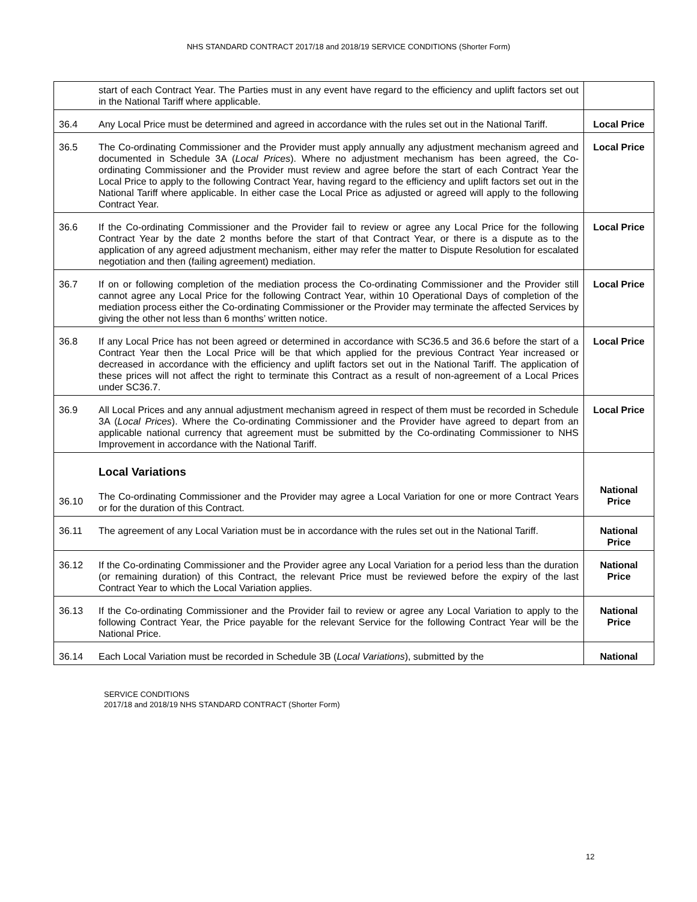NHS STANDARD CONTRACT 2017/18 and 2018/19 SERVICE CONDITIONS (Shorter Form)
| | start of each Contract Year. The Parties must in any event have regard to the efficiency and uplift factors set out in the National Tariff where applicable. | |
| 36.4 | Any Local Price must be determined and agreed in accordance with the rules set out in the National Tariff. | Local Price |
| 36.5 | The Co-ordinating Commissioner and the Provider must apply annually any adjustment mechanism agreed and documented in Schedule 3A ( Local Prices ). Where no adjustment mechanism has been agreed, the Co-ordinating Commissioner and the Provider must review and agree before the start of each Contract Year the Local Price to apply to the following Contract Year, having regard to the efficiency and uplift factors set out in the National Tariff where applicable. In either case the Local Price as adjusted or agreed will apply to the following Contract Year. | Local Price |
| 36.6 | If the Co-ordinating Commissioner and the Provider fail to review or agree any Local Price for the following Contract Year by the date 2 months before the start of that Contract Year, or there is a dispute as to the application of any agreed adjustment mechanism, either may refer the matter to Dispute Resolution for escalated negotiation and then (failing agreement) mediation. | Local Price |
| 36.7 | If on or following completion of the mediation process the Co-ordinating Commissioner and the Provider still cannot agree any Local Price for the following Contract Year, within 10 Operational Days of completion of the mediation process either the Co-ordinating Commissioner or the Provider may terminate the affected Services by giving the other not less than 6 months’ written notice. | Local Price |
| 36.8 | If any Local Price has not been agreed or determined in accordance with SC36.5 and 36.6 before the start of a Contract Year then the Local Price will be that which applied for the previous Contract Year increased or decreased in accordance with the efficiency and uplift factors set out in the National Tariff. The application of these prices will not affect the right to terminate this Contract as a result of non-agreement of a Local Prices under SC36.7. | Local Price |
| 36.9 | All Local Prices and any annual adjustment mechanism agreed in respect of them must be recorded in Schedule 3A ( Local Prices ). Where the Co-ordinating Commissioner and the Provider have agreed to depart from an applicable national currency that agreement must be submitted by the Co-ordinating Commissioner to NHS Improvement in accordance with the National Tariff. | Local Price |
| 36.10 | Local Variations The Co-ordinating Commissioner and the Provider may agree a Local Variation for one or more Contract Years or for the duration of this Contract. | National Price |
| 36.11 | The agreement of any Local Variation must be in accordance with the rules set out in the National Tariff. | National Price |
| 36.12 | If the Co-ordinating Commissioner and the Provider agree any Local Variation for a period less than the duration (or remaining duration) of this Contract, the relevant Price must be reviewed before the expiry of the last Contract Year to which the Local Variation applies. | National Price |
| 36.13 | If the Co-ordinating Commissioner and the Provider fail to review or agree any Local Variation to apply to the following Contract Year, the Price payable for the relevant Service for the following Contract Year will be the National Price. | National Price |
| 36.14 | Each Local Variation must be recorded in Schedule 3B ( Local Variations ), submitted by the | National |
SERVICE CONDITIONS
2017/18 and 2018/19 NHS STANDARD CONTRACT (Shorter Form)
12